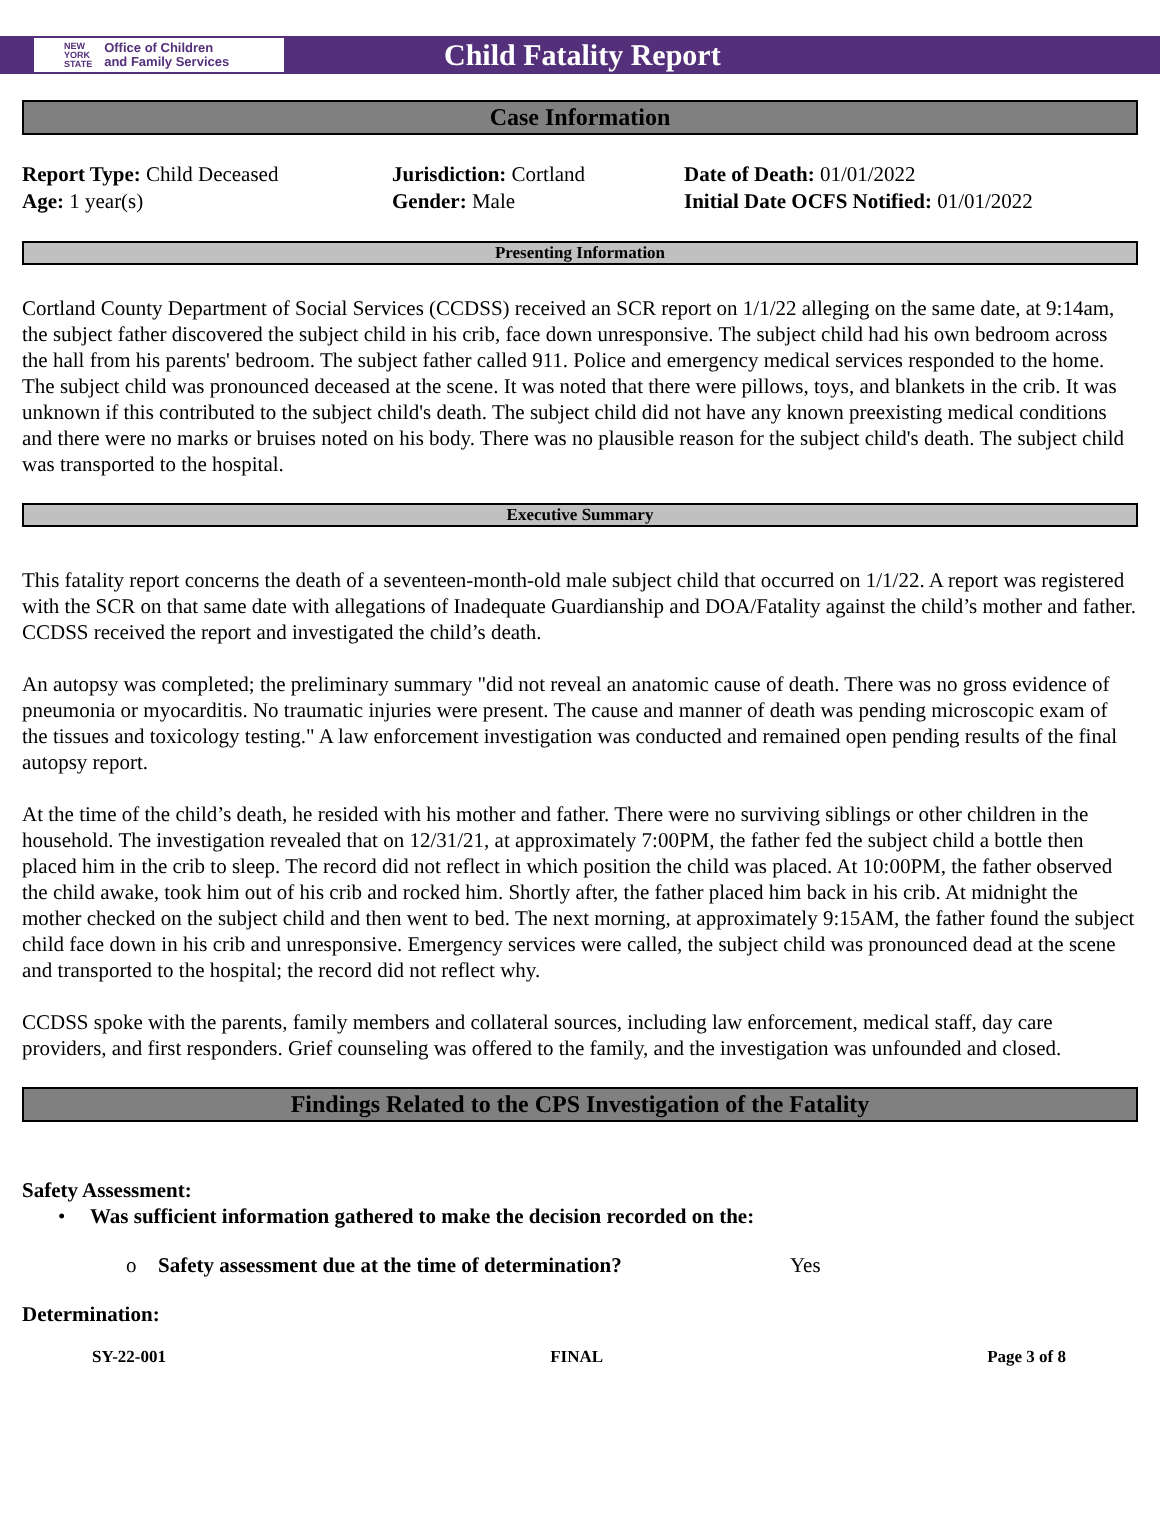NEW
YORK
STATE Office of Children
and Family Services
Child Fatality Report
Case Information
Report Type: Child Deceased
Age: 1 year(s)
Jurisdiction: Cortland
Gender: Male
Date of Death: 01/01/2022
Initial Date OCFS Notified: 01/01/2022
Presenting Information
Cortland County Department of Social Services (CCDSS) received an SCR report on 1/1/22 alleging on the same date, at 9:14am, the subject father discovered the subject child in his crib, face down unresponsive. The subject child had his own bedroom across the hall from his parents' bedroom. The subject father called 911. Police and emergency medical services responded to the home. The subject child was pronounced deceased at the scene. It was noted that there were pillows, toys, and blankets in the crib. It was unknown if this contributed to the subject child's death. The subject child did not have any known preexisting medical conditions and there were no marks or bruises noted on his body. There was no plausible reason for the subject child's death. The subject child was transported to the hospital.
Executive Summary
This fatality report concerns the death of a seventeen-month-old male subject child that occurred on 1/1/22. A report was registered with the SCR on that same date with allegations of Inadequate Guardianship and DOA/Fatality against the child’s mother and father. CCDSS received the report and investigated the child’s death.
An autopsy was completed; the preliminary summary "did not reveal an anatomic cause of death. There was no gross evidence of pneumonia or myocarditis. No traumatic injuries were present. The cause and manner of death was pending microscopic exam of the tissues and toxicology testing." A law enforcement investigation was conducted and remained open pending results of the final autopsy report.
At the time of the child’s death, he resided with his mother and father. There were no surviving siblings or other children in the household. The investigation revealed that on 12/31/21, at approximately 7:00PM, the father fed the subject child a bottle then placed him in the crib to sleep. The record did not reflect in which position the child was placed. At 10:00PM, the father observed the child awake, took him out of his crib and rocked him. Shortly after, the father placed him back in his crib. At midnight the mother checked on the subject child and then went to bed. The next morning, at approximately 9:15AM, the father found the subject child face down in his crib and unresponsive. Emergency services were called, the subject child was pronounced dead at the scene and transported to the hospital; the record did not reflect why.
CCDSS spoke with the parents, family members and collateral sources, including law enforcement, medical staff, day care providers, and first responders. Grief counseling was offered to the family, and the investigation was unfounded and closed.
Findings Related to the CPS Investigation of the Fatality
Safety Assessment:
• Was sufficient information gathered to make the decision recorded on the:
o Safety assessment due at the time of determination? Yes
Determination:
SY-22-001 FINAL Page 3 of 8